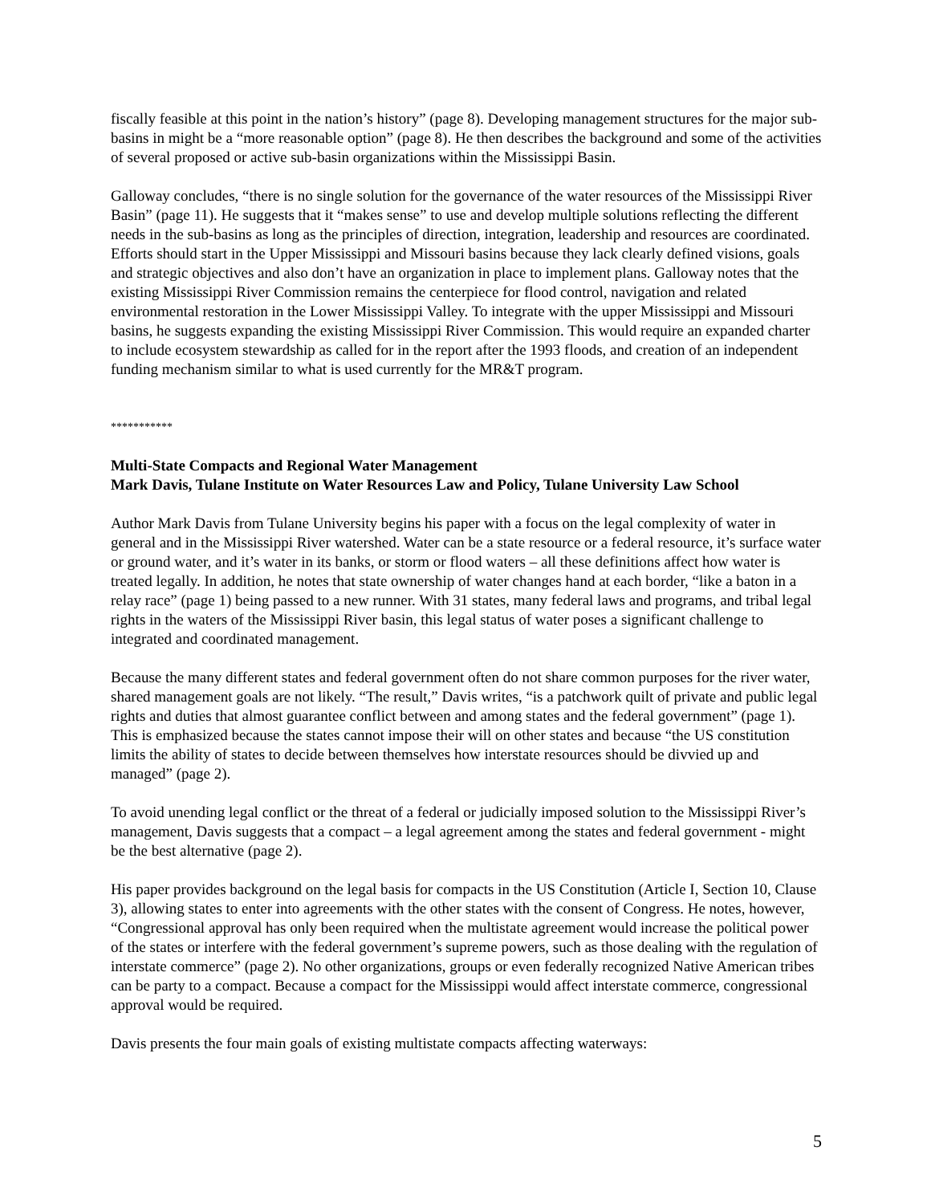fiscally feasible at this point in the nation’s history” (page 8). Developing management structures for the major sub-basins in might be a “more reasonable option” (page 8). He then describes the background and some of the activities of several proposed or active sub-basin organizations within the Mississippi Basin.
Galloway concludes, “there is no single solution for the governance of the water resources of the Mississippi River Basin” (page 11). He suggests that it “makes sense” to use and develop multiple solutions reflecting the different needs in the sub-basins as long as the principles of direction, integration, leadership and resources are coordinated. Efforts should start in the Upper Mississippi and Missouri basins because they lack clearly defined visions, goals and strategic objectives and also don’t have an organization in place to implement plans. Galloway notes that the existing Mississippi River Commission remains the centerpiece for flood control, navigation and related environmental restoration in the Lower Mississippi Valley. To integrate with the upper Mississippi and Missouri basins, he suggests expanding the existing Mississippi River Commission. This would require an expanded charter to include ecosystem stewardship as called for in the report after the 1993 floods, and creation of an independent funding mechanism similar to what is used currently for the MR&T program.
***********
Multi-State Compacts and Regional Water Management
Mark Davis, Tulane Institute on Water Resources Law and Policy, Tulane University Law School
Author Mark Davis from Tulane University begins his paper with a focus on the legal complexity of water in general and in the Mississippi River watershed. Water can be a state resource or a federal resource, it’s surface water or ground water, and it’s water in its banks, or storm or flood waters – all these definitions affect how water is treated legally. In addition, he notes that state ownership of water changes hand at each border, “like a baton in a relay race” (page 1) being passed to a new runner. With 31 states, many federal laws and programs, and tribal legal rights in the waters of the Mississippi River basin, this legal status of water poses a significant challenge to integrated and coordinated management.
Because the many different states and federal government often do not share common purposes for the river water, shared management goals are not likely. “The result,” Davis writes, “is a patchwork quilt of private and public legal rights and duties that almost guarantee conflict between and among states and the federal government” (page 1). This is emphasized because the states cannot impose their will on other states and because “the US constitution limits the ability of states to decide between themselves how interstate resources should be divvied up and managed” (page 2).
To avoid unending legal conflict or the threat of a federal or judicially imposed solution to the Mississippi River’s management, Davis suggests that a compact – a legal agreement among the states and federal government - might be the best alternative (page 2).
His paper provides background on the legal basis for compacts in the US Constitution (Article I, Section 10, Clause 3), allowing states to enter into agreements with the other states with the consent of Congress. He notes, however, “Congressional approval has only been required when the multistate agreement would increase the political power of the states or interfere with the federal government’s supreme powers, such as those dealing with the regulation of interstate commerce” (page 2). No other organizations, groups or even federally recognized Native American tribes can be party to a compact. Because a compact for the Mississippi would affect interstate commerce, congressional approval would be required.
Davis presents the four main goals of existing multistate compacts affecting waterways:
5